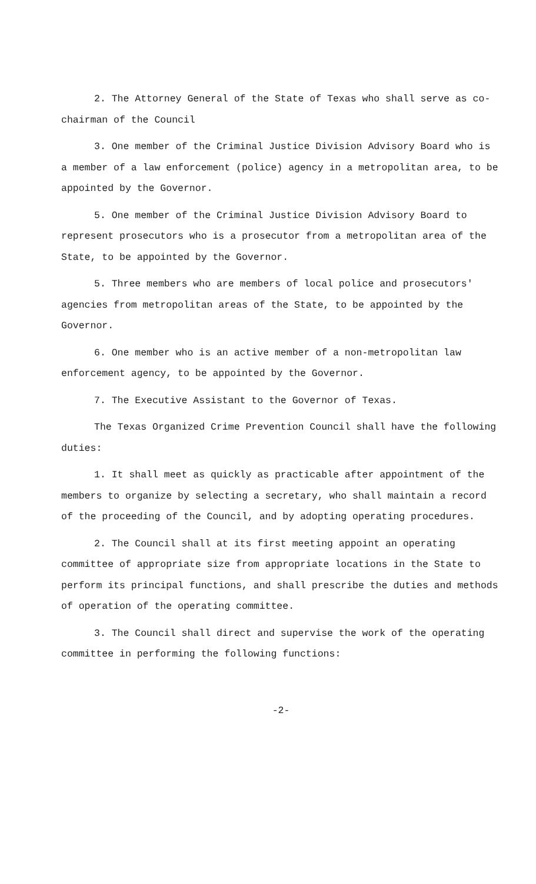2. The Attorney General of the State of Texas who shall serve as co-chairman of the Council
3. One member of the Criminal Justice Division Advisory Board who is a member of a law enforcement (police) agency in a metropolitan area, to be appointed by the Governor.
5. One member of the Criminal Justice Division Advisory Board to represent prosecutors who is a prosecutor from a metropolitan area of the State, to be appointed by the Governor.
5. Three members who are members of local police and prosecutors' agencies from metropolitan areas of the State, to be appointed by the Governor.
6. One member who is an active member of a non-metropolitan law enforcement agency, to be appointed by the Governor.
7. The Executive Assistant to the Governor of Texas.
The Texas Organized Crime Prevention Council shall have the following duties:
1. It shall meet as quickly as practicable after appointment of the members to organize by selecting a secretary, who shall maintain a record of the proceeding of the Council, and by adopting operating procedures.
2. The Council shall at its first meeting appoint an operating committee of appropriate size from appropriate locations in the State to perform its principal functions, and shall prescribe the duties and methods of operation of the operating committee.
3. The Council shall direct and supervise the work of the operating committee in performing the following functions:
-2-